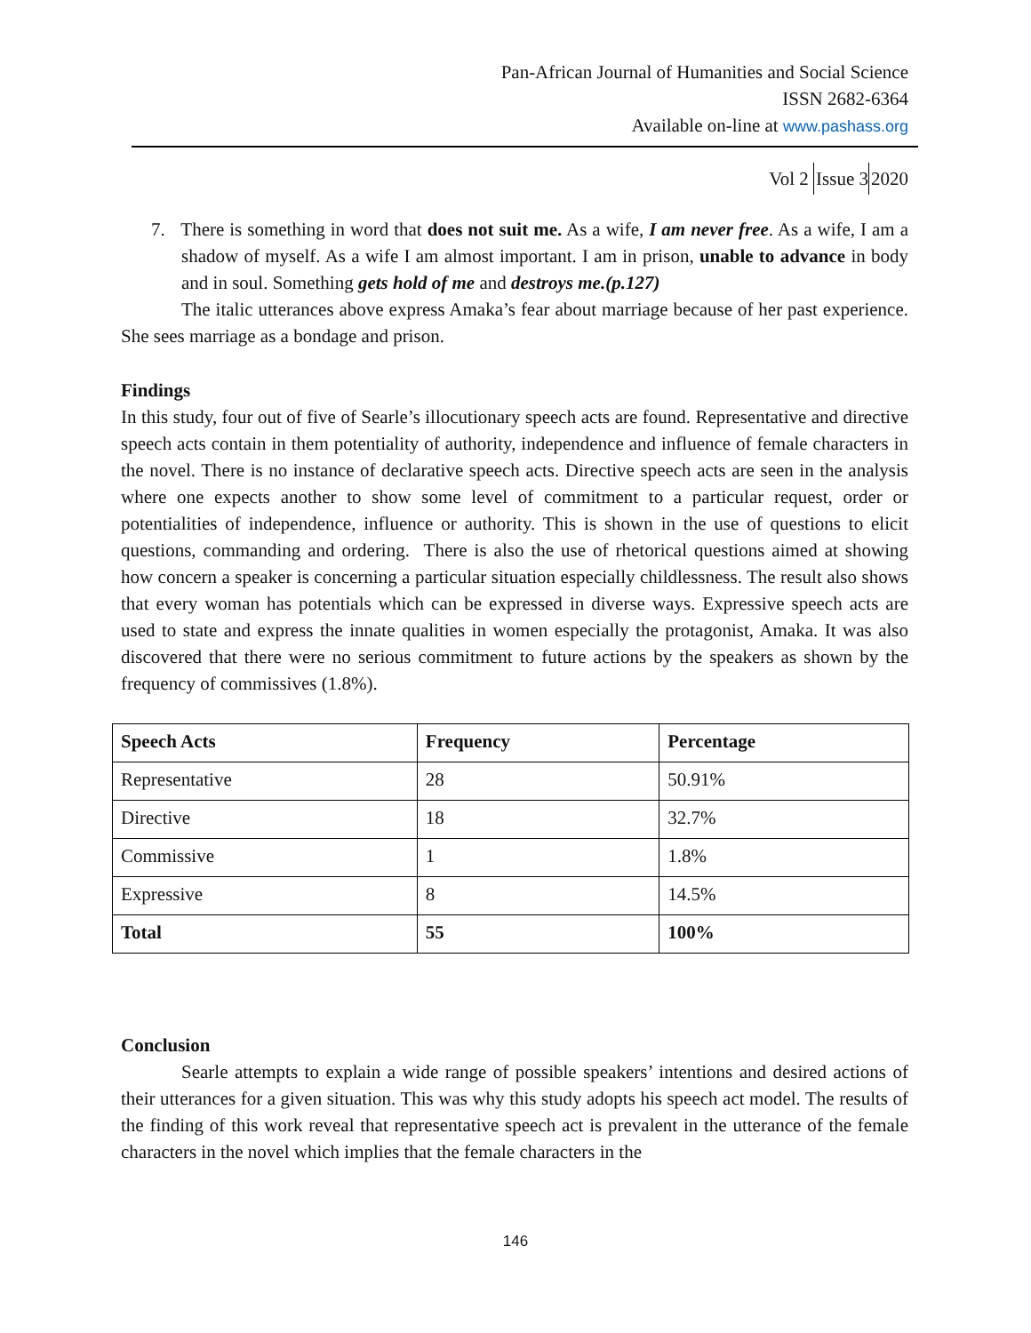Pan-African Journal of Humanities and Social Science
ISSN 2682-6364
Available on-line at www.pashass.org
Vol 2 Issue 32020
7. There is something in word that does not suit me. As a wife, I am never free. As a wife, I am a shadow of myself. As a wife I am almost important. I am in prison, unable to advance in body and in soul. Something gets hold of me and destroys me.(p.127)
The italic utterances above express Amaka’s fear about marriage because of her past experience. She sees marriage as a bondage and prison.
Findings
In this study, four out of five of Searle’s illocutionary speech acts are found. Representative and directive speech acts contain in them potentiality of authority, independence and influence of female characters in the novel. There is no instance of declarative speech acts. Directive speech acts are seen in the analysis where one expects another to show some level of commitment to a particular request, order or potentialities of independence, influence or authority. This is shown in the use of questions to elicit questions, commanding and ordering. There is also the use of rhetorical questions aimed at showing how concern a speaker is concerning a particular situation especially childlessness. The result also shows that every woman has potentials which can be expressed in diverse ways. Expressive speech acts are used to state and express the innate qualities in women especially the protagonist, Amaka. It was also discovered that there were no serious commitment to future actions by the speakers as shown by the frequency of commissives (1.8%).
| Speech Acts | Frequency | Percentage |
| --- | --- | --- |
| Representative | 28 | 50.91% |
| Directive | 18 | 32.7% |
| Commissive | 1 | 1.8% |
| Expressive | 8 | 14.5% |
| Total | 55 | 100% |
Conclusion
Searle attempts to explain a wide range of possible speakers’ intentions and desired actions of their utterances for a given situation. This was why this study adopts his speech act model. The results of the finding of this work reveal that representative speech act is prevalent in the utterance of the female characters in the novel which implies that the female characters in the
146